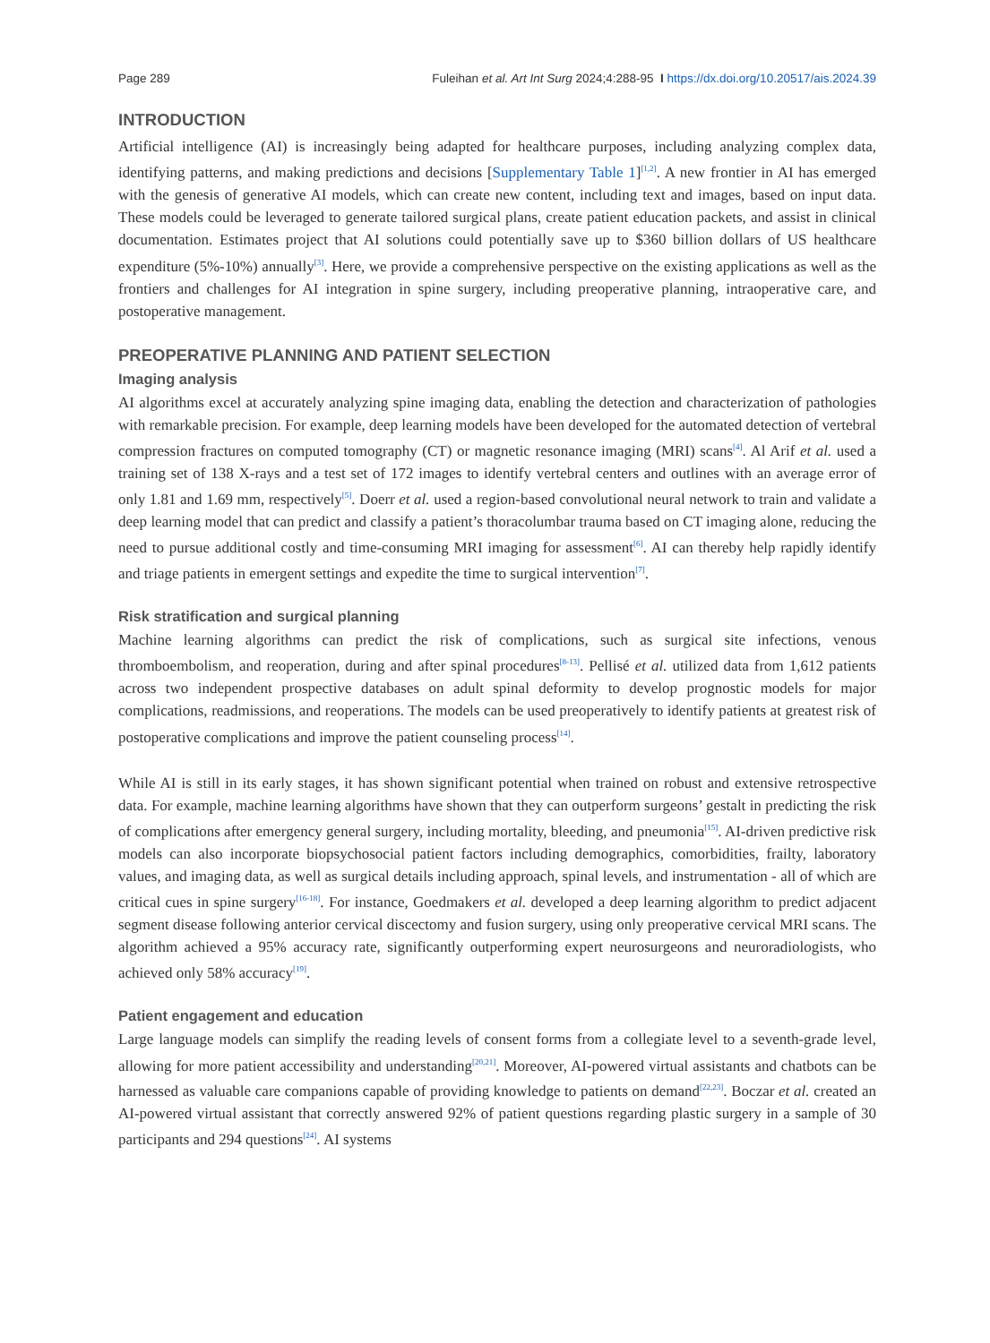Page 289 Fuleihan et al. Art Int Surg 2024;4:288-95 I https://dx.doi.org/10.20517/ais.2024.39
INTRODUCTION
Artificial intelligence (AI) is increasingly being adapted for healthcare purposes, including analyzing complex data, identifying patterns, and making predictions and decisions [Supplementary Table 1]<sup>[1,2]</sup>. A new frontier in AI has emerged with the genesis of generative AI models, which can create new content, including text and images, based on input data. These models could be leveraged to generate tailored surgical plans, create patient education packets, and assist in clinical documentation. Estimates project that AI solutions could potentially save up to $360 billion dollars of US healthcare expenditure (5%-10%) annually<sup>[3]</sup>. Here, we provide a comprehensive perspective on the existing applications as well as the frontiers and challenges for AI integration in spine surgery, including preoperative planning, intraoperative care, and postoperative management.
PREOPERATIVE PLANNING AND PATIENT SELECTION
Imaging analysis
AI algorithms excel at accurately analyzing spine imaging data, enabling the detection and characterization of pathologies with remarkable precision. For example, deep learning models have been developed for the automated detection of vertebral compression fractures on computed tomography (CT) or magnetic resonance imaging (MRI) scans<sup>[4]</sup>. Al Arif et al. used a training set of 138 X-rays and a test set of 172 images to identify vertebral centers and outlines with an average error of only 1.81 and 1.69 mm, respectively<sup>[5]</sup>. Doerr et al. used a region-based convolutional neural network to train and validate a deep learning model that can predict and classify a patient’s thoracolumbar trauma based on CT imaging alone, reducing the need to pursue additional costly and time-consuming MRI imaging for assessment<sup>[6]</sup>. AI can thereby help rapidly identify and triage patients in emergent settings and expedite the time to surgical intervention<sup>[7]</sup>.
Risk stratification and surgical planning
Machine learning algorithms can predict the risk of complications, such as surgical site infections, venous thromboembolism, and reoperation, during and after spinal procedures<sup>[8-13]</sup>. Pellisé et al. utilized data from 1,612 patients across two independent prospective databases on adult spinal deformity to develop prognostic models for major complications, readmissions, and reoperations. The models can be used preoperatively to identify patients at greatest risk of postoperative complications and improve the patient counseling process<sup>[14]</sup>.
While AI is still in its early stages, it has shown significant potential when trained on robust and extensive retrospective data. For example, machine learning algorithms have shown that they can outperform surgeons’ gestalt in predicting the risk of complications after emergency general surgery, including mortality, bleeding, and pneumonia<sup>[15]</sup>. AI-driven predictive risk models can also incorporate biopsychosocial patient factors including demographics, comorbidities, frailty, laboratory values, and imaging data, as well as surgical details including approach, spinal levels, and instrumentation - all of which are critical cues in spine surgery<sup>[16-18]</sup>. For instance, Goedmakers et al. developed a deep learning algorithm to predict adjacent segment disease following anterior cervical discectomy and fusion surgery, using only preoperative cervical MRI scans. The algorithm achieved a 95% accuracy rate, significantly outperforming expert neurosurgeons and neuroradiologists, who achieved only 58% accuracy<sup>[19]</sup>.
Patient engagement and education
Large language models can simplify the reading levels of consent forms from a collegiate level to a seventh-grade level, allowing for more patient accessibility and understanding<sup>[20,21]</sup>. Moreover, AI-powered virtual assistants and chatbots can be harnessed as valuable care companions capable of providing knowledge to patients on demand<sup>[22,23]</sup>. Boczar et al. created an AI-powered virtual assistant that correctly answered 92% of patient questions regarding plastic surgery in a sample of 30 participants and 294 questions<sup>[24]</sup>. AI systems